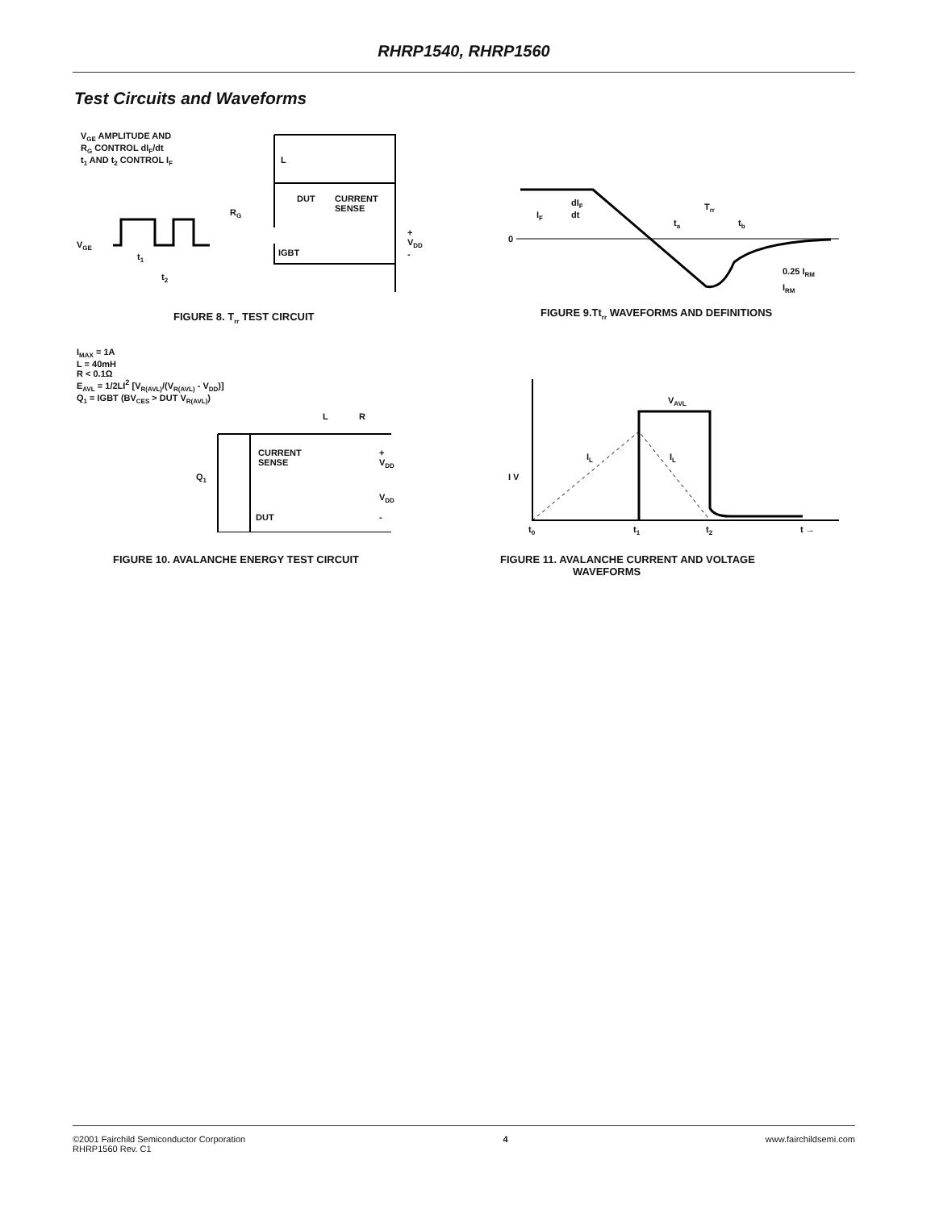RHRP1540, RHRP1560
Test Circuits and Waveforms
V<sub>GE</sub> AMPLITUDE AND
R<sub>G</sub> CONTROL dI<sub>F</sub>/dt
t<sub>1</sub> AND t<sub>2</sub> CONTROL I<sub>F</sub>
L
DUT
CURRENT
SENSE
R<sub>G</sub>
V<sub>GE</sub>
+
V<sub>DD</sub>
-
IGBT
t<sub>1</sub>
t<sub>2</sub>
FIGURE 8. T<sub>rr</sub> TEST CIRCUIT
I<sub>F</sub>
0
dI<sub>F</sub>
dt
T<sub>rr</sub>
t<sub>a</sub> t<sub>b</sub>
0.25 I<sub>RM</sub>
I<sub>RM</sub>
FIGURE 9.Tt<sub>rr</sub> WAVEFORMS AND DEFINITIONS
I<sub>MAX</sub> = 1A
L = 40mH
R < 0.1Ω
E<sub>AVL</sub> = 1/2LI<sup>2</sup> [V<sub>R(AVL)</sub>/(V<sub>R(AVL)</sub> - V<sub>DD</sub>)]
Q<sub>1</sub> = IGBT (BV<sub>CES</sub> > DUT V<sub>R(AVL)</sub>)
L R
CURRENT
SENSE
+
V<sub>DD</sub>
Q<sub>1</sub>
V<sub>DD</sub>
DUT -
FIGURE 10. AVALANCHE ENERGY TEST CIRCUIT
V<sub>AVL</sub>
I<sub>L</sub> I<sub>L</sub>
I V
t<sub>0</sub> t<sub>1</sub> t<sub>2</sub> t →
FIGURE 11. AVALANCHE CURRENT AND VOLTAGE
WAVEFORMS
©2001 Fairchild Semiconductor Corporation
RHRP1560 Rev. C1
4 www.fairchildsemi.com